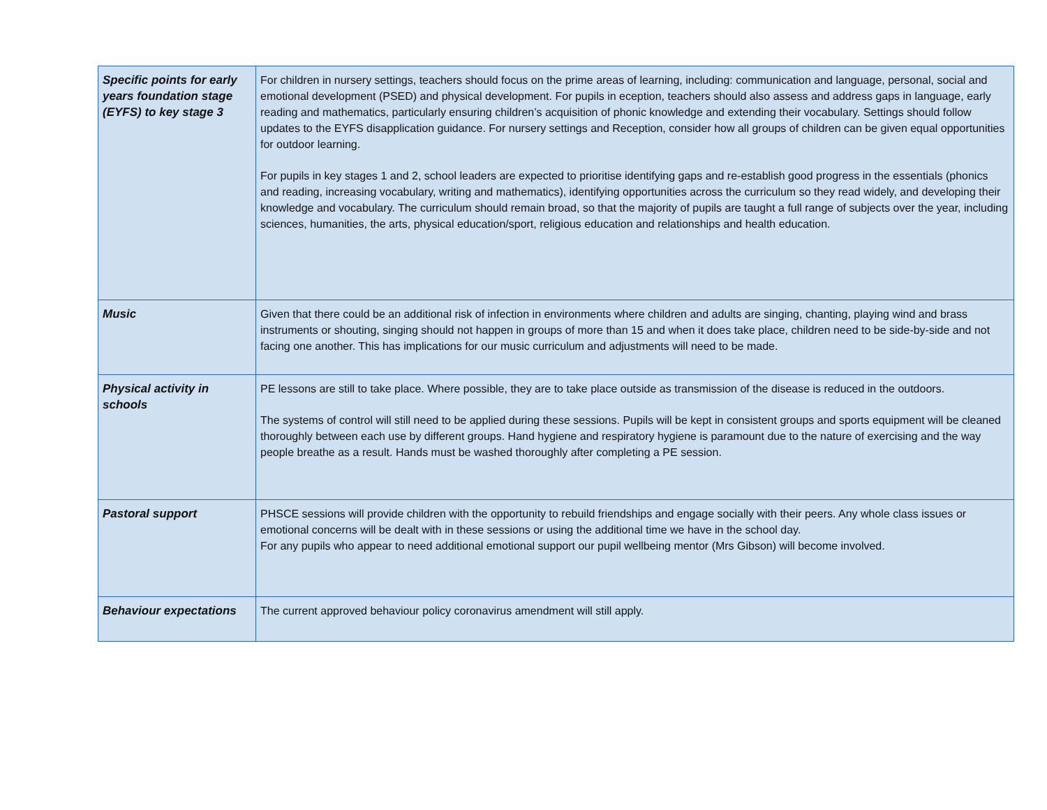| Specific points for early years foundation stage (EYFS) to key stage 3 | For children in nursery settings, teachers should focus on the prime areas of learning, including: communication and language, personal, social and emotional development (PSED) and physical development. For pupils in eception, teachers should also assess and address gaps in language, early reading and mathematics, particularly ensuring children’s acquisition of phonic knowledge and extending their vocabulary. Settings should follow updates to the EYFS disapplication guidance. For nursery settings and Reception, consider how all groups of children can be given equal opportunities for outdoor learning. For pupils in key stages 1 and 2, school leaders are expected to prioritise identifying gaps and re-establish good progress in the essentials (phonics and reading, increasing vocabulary, writing and mathematics), identifying opportunities across the curriculum so they read widely, and developing their knowledge and vocabulary. The curriculum should remain broad, so that the majority of pupils are taught a full range of subjects over the year, including sciences, humanities, the arts, physical education/sport, religious education and relationships and health education. |
| Music | Given that there could be an additional risk of infection in environments where children and adults are singing, chanting, playing wind and brass instruments or shouting, singing should not happen in groups of more than 15 and when it does take place, children need to be side-by-side and not facing one another. This has implications for our music curriculum and adjustments will need to be made. |
| Physical activity in schools | PE lessons are still to take place. Where possible, they are to take place outside as transmission of the disease is reduced in the outdoors. The systems of control will still need to be applied during these sessions. Pupils will be kept in consistent groups and sports equipment will be cleaned thoroughly between each use by different groups. Hand hygiene and respiratory hygiene is paramount due to the nature of exercising and the way people breathe as a result. Hands must be washed thoroughly after completing a PE session. |
| Pastoral support | PHSCE sessions will provide children with the opportunity to rebuild friendships and engage socially with their peers. Any whole class issues or emotional concerns will be dealt with in these sessions or using the additional time we have in the school day. For any pupils who appear to need additional emotional support our pupil wellbeing mentor (Mrs Gibson) will become involved. |
| Behaviour expectations | The current approved behaviour policy coronavirus amendment will still apply. |